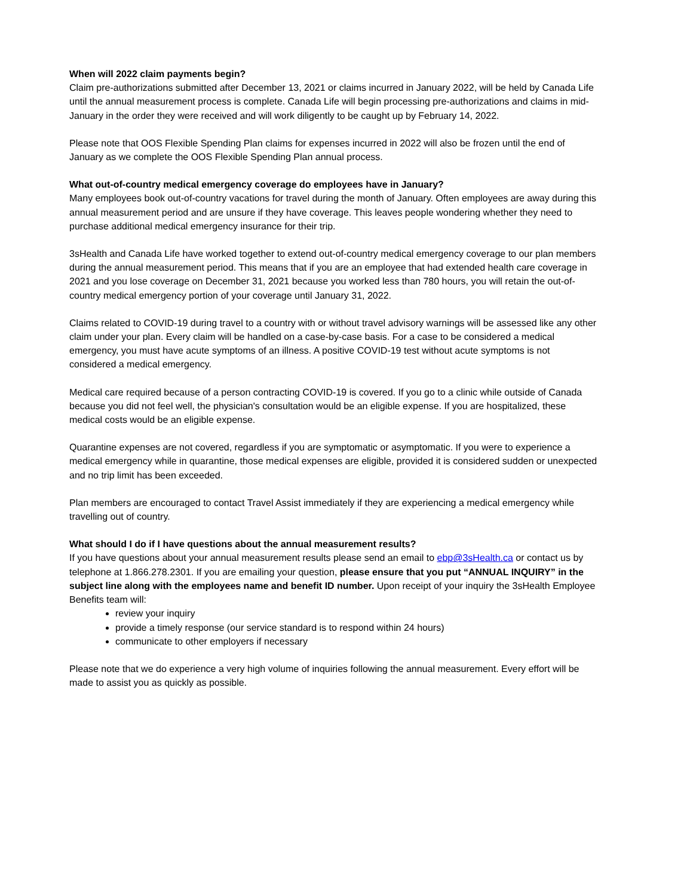When will 2022 claim payments begin?
Claim pre-authorizations submitted after December 13, 2021 or claims incurred in January 2022, will be held by Canada Life until the annual measurement process is complete. Canada Life will begin processing pre-authorizations and claims in mid-January in the order they were received and will work diligently to be caught up by February 14, 2022.
Please note that OOS Flexible Spending Plan claims for expenses incurred in 2022 will also be frozen until the end of January as we complete the OOS Flexible Spending Plan annual process.
What out-of-country medical emergency coverage do employees have in January?
Many employees book out-of-country vacations for travel during the month of January. Often employees are away during this annual measurement period and are unsure if they have coverage. This leaves people wondering whether they need to purchase additional medical emergency insurance for their trip.
3sHealth and Canada Life have worked together to extend out-of-country medical emergency coverage to our plan members during the annual measurement period. This means that if you are an employee that had extended health care coverage in 2021 and you lose coverage on December 31, 2021 because you worked less than 780 hours, you will retain the out-of-country medical emergency portion of your coverage until January 31, 2022.
Claims related to COVID-19 during travel to a country with or without travel advisory warnings will be assessed like any other claim under your plan. Every claim will be handled on a case-by-case basis. For a case to be considered a medical emergency, you must have acute symptoms of an illness. A positive COVID-19 test without acute symptoms is not considered a medical emergency.
Medical care required because of a person contracting COVID-19 is covered. If you go to a clinic while outside of Canada because you did not feel well, the physician's consultation would be an eligible expense. If you are hospitalized, these medical costs would be an eligible expense.
Quarantine expenses are not covered, regardless if you are symptomatic or asymptomatic. If you were to experience a medical emergency while in quarantine, those medical expenses are eligible, provided it is considered sudden or unexpected and no trip limit has been exceeded.
Plan members are encouraged to contact Travel Assist immediately if they are experiencing a medical emergency while travelling out of country.
What should I do if I have questions about the annual measurement results?
If you have questions about your annual measurement results please send an email to ebp@3sHealth.ca or contact us by telephone at 1.866.278.2301. If you are emailing your question, please ensure that you put “ANNUAL INQUIRY” in the subject line along with the employees name and benefit ID number. Upon receipt of your inquiry the 3sHealth Employee Benefits team will:
review your inquiry
provide a timely response (our service standard is to respond within 24 hours)
communicate to other employers if necessary
Please note that we do experience a very high volume of inquiries following the annual measurement. Every effort will be made to assist you as quickly as possible.